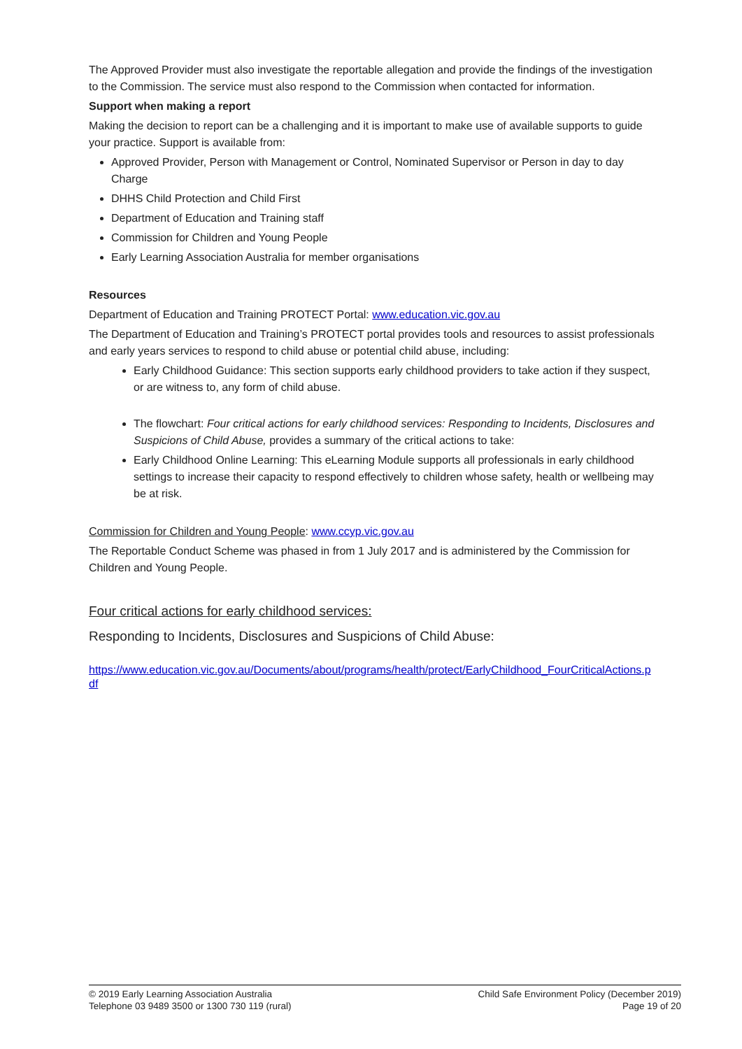The Approved Provider must also investigate the reportable allegation and provide the findings of the investigation to the Commission. The service must also respond to the Commission when contacted for information.
Support when making a report
Making the decision to report can be a challenging and it is important to make use of available supports to guide your practice. Support is available from:
Approved Provider, Person with Management or Control, Nominated Supervisor or Person in day to day Charge
DHHS Child Protection and Child First
Department of Education and Training staff
Commission for Children and Young People
Early Learning Association Australia for member organisations
Resources
Department of Education and Training PROTECT Portal: www.education.vic.gov.au
The Department of Education and Training’s PROTECT portal provides tools and resources to assist professionals and early years services to respond to child abuse or potential child abuse, including:
Early Childhood Guidance: This section supports early childhood providers to take action if they suspect, or are witness to, any form of child abuse.
The flowchart: Four critical actions for early childhood services: Responding to Incidents, Disclosures and Suspicions of Child Abuse, provides a summary of the critical actions to take:
Early Childhood Online Learning: This eLearning Module supports all professionals in early childhood settings to increase their capacity to respond effectively to children whose safety, health or wellbeing may be at risk.
Commission for Children and Young People: www.ccyp.vic.gov.au
The Reportable Conduct Scheme was phased in from 1 July 2017 and is administered by the Commission for Children and Young People.
Four critical actions for early childhood services:
Responding to Incidents, Disclosures and Suspicions of Child Abuse:
https://www.education.vic.gov.au/Documents/about/programs/health/protect/EarlyChildhood_FourCriticalActions.pdf
© 2019 Early Learning Association Australia
Telephone 03 9489 3500 or 1300 730 119 (rural)
Child Safe Environment Policy (December 2019)
Page 19 of 20